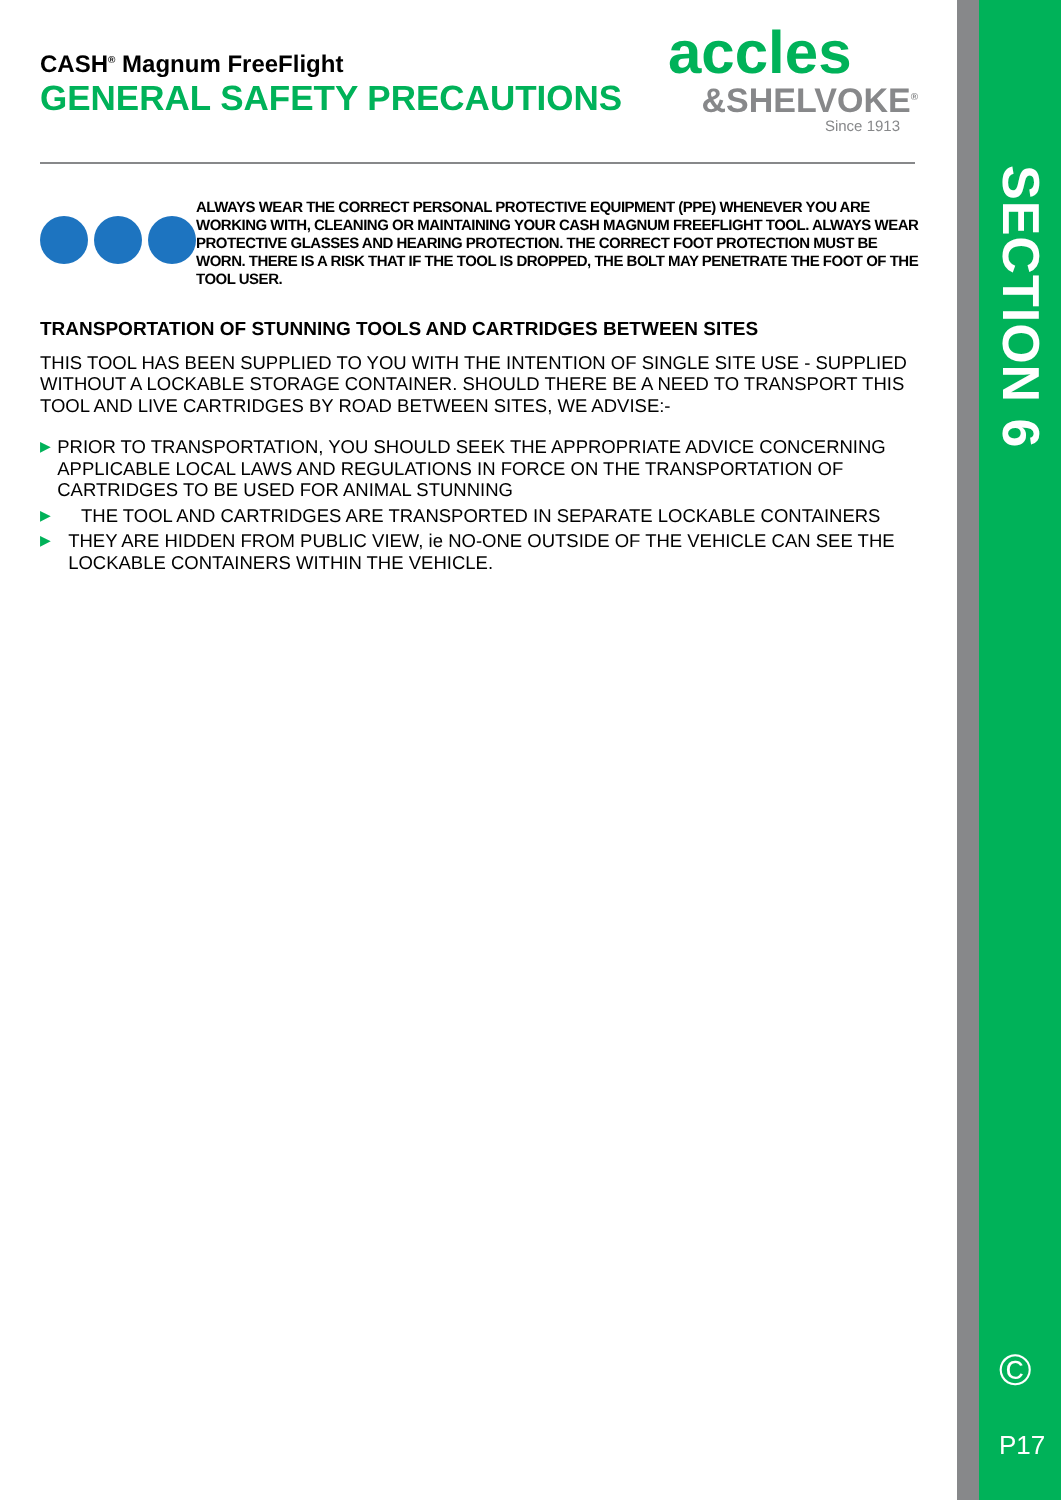SECTION 6
©
P17
CASH<sup>®</sup> Magnum FreeFlight
GENERAL SAFETY PRECAUTIONS
accles
&SHELVOKE<sup>®</sup>
Since 1913
ALWAYS WEAR THE CORRECT PERSONAL PROTECTIVE EQUIPMENT (PPE) WHENEVER YOU ARE WORKING WITH, CLEANING OR MAINTAINING YOUR CASH MAGNUM FREEFLIGHT TOOL. ALWAYS WEAR PROTECTIVE GLASSES AND HEARING PROTECTION. THE CORRECT FOOT PROTECTION MUST BE WORN. THERE IS A RISK THAT IF THE TOOL IS DROPPED, THE BOLT MAY PENETRATE THE FOOT OF THE TOOL USER.
TRANSPORTATION OF STUNNING TOOLS AND CARTRIDGES BETWEEN SITES
THIS TOOL HAS BEEN SUPPLIED TO YOU WITH THE INTENTION OF SINGLE SITE USE - SUPPLIED WITHOUT A LOCKABLE STORAGE CONTAINER. SHOULD THERE BE A NEED TO TRANSPORT THIS TOOL AND LIVE CARTRIDGES BY ROAD BETWEEN SITES, WE ADVISE:-
▶
PRIOR TO TRANSPORTATION, YOU SHOULD SEEK THE APPROPRIATE ADVICE CONCERNING APPLICABLE LOCAL LAWS AND REGULATIONS IN FORCE ON THE TRANSPORTATION OF CARTRIDGES TO BE USED FOR ANIMAL STUNNING
▶
THE TOOL AND CARTRIDGES ARE TRANSPORTED IN SEPARATE LOCKABLE CONTAINERS
▶
THEY ARE HIDDEN FROM PUBLIC VIEW, ie NO-ONE OUTSIDE OF THE VEHICLE CAN SEE THE LOCKABLE CONTAINERS WITHIN THE VEHICLE.